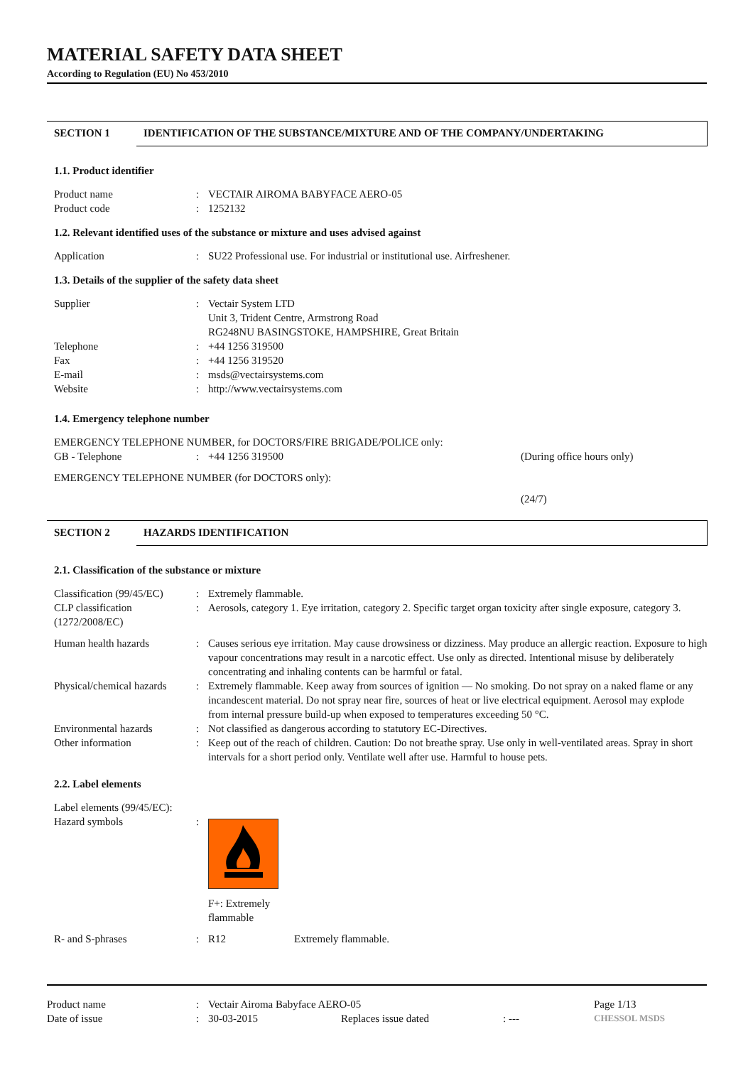MATERIAL SAFETY DATA SHEET
According to Regulation (EU) No 453/2010
SECTION 1 IDENTIFICATION OF THE SUBSTANCE/MIXTURE AND OF THE COMPANY/UNDERTAKING
1.1. Product identifier
Product name : VECTAIR AIROMA BABYFACE AERO-05
Product code : 1252132
1.2. Relevant identified uses of the substance or mixture and uses advised against
Application : SU22 Professional use. For industrial or institutional use. Airfreshener.
1.3. Details of the supplier of the safety data sheet
Supplier : Vectair System LTD
Unit 3, Trident Centre, Armstrong Road
RG248NU BASINGSTOKE, HAMPSHIRE, Great Britain
Telephone : +44 1256 319500
Fax : +44 1256 319520
E-mail : msds@vectairsystems.com
Website : http://www.vectairsystems.com
1.4. Emergency telephone number
EMERGENCY TELEPHONE NUMBER, for DOCTORS/FIRE BRIGADE/POLICE only:
GB - Telephone : +44 1256 319500 (During office hours only)
EMERGENCY TELEPHONE NUMBER (for DOCTORS only):
(24/7)
SECTION 2 HAZARDS IDENTIFICATION
2.1. Classification of the substance or mixture
Classification (99/45/EC)
: Extremely flammable.
CLP classification (1272/2008/EC)
: Aerosols, category 1. Eye irritation, category 2. Specific target organ toxicity after single exposure, category 3.
Human health hazards : Causes serious eye irritation. May cause drowsiness or dizziness. May produce an allergic reaction. Exposure to high vapour concentrations may result in a narcotic effect. Use only as directed. Intentional misuse by deliberately concentrating and inhaling contents can be harmful or fatal.
Physical/chemical hazards
: Extremely flammable. Keep away from sources of ignition — No smoking. Do not spray on a naked flame or any incandescent material. Do not spray near fire, sources of heat or live electrical equipment. Aerosol may explode from internal pressure build-up when exposed to temperatures exceeding 50 °C.
Environmental hazards : Not classified as dangerous according to statutory EC-Directives.
Other information : Keep out of the reach of children. Caution: Do not breathe spray. Use only in well-ventilated areas. Spray in short intervals for a short period only. Ventilate well after use. Harmful to house pets.
2.2. Label elements
Label elements (99/45/EC):
Hazard symbols : F+: Extremely
flammable
R- and S-phrases : R12 Extremely flammable.
Product name : Vectair Airoma Babyface AERO-05 Page 1/13
Date of issue : 30-03-2015 Replaces issue dated : ---
CHESSOL MSDS